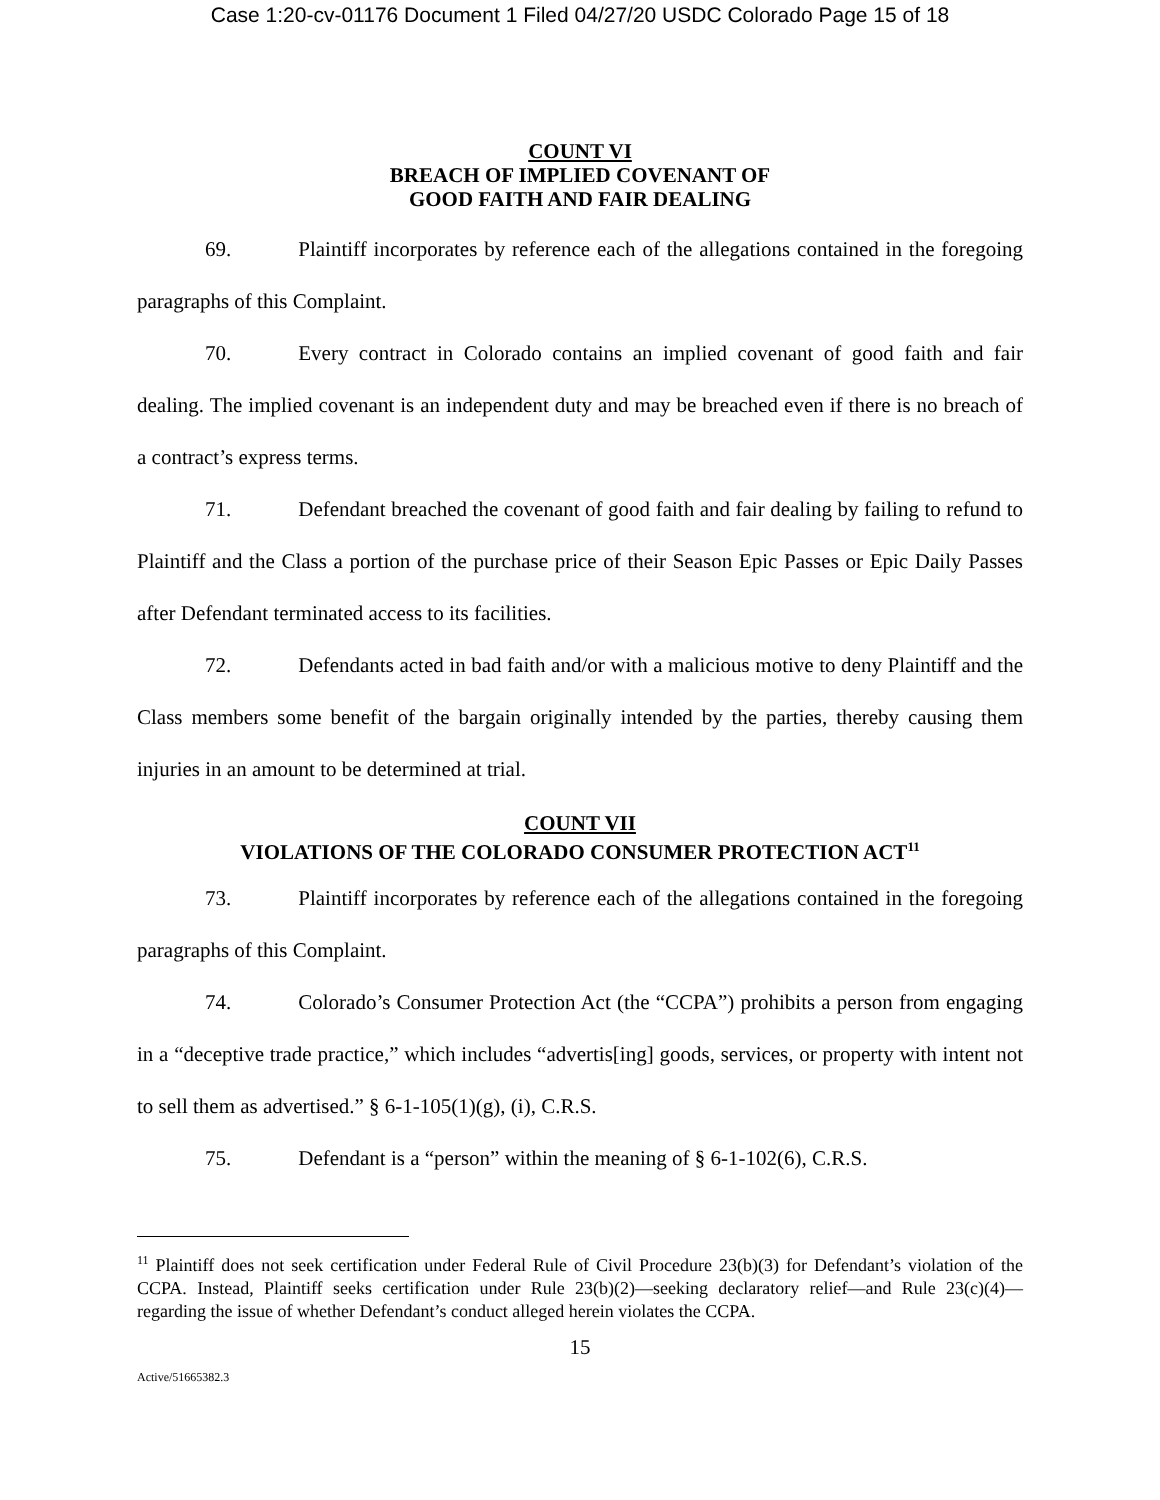Case 1:20-cv-01176 Document 1 Filed 04/27/20 USDC Colorado Page 15 of 18
COUNT VI
BREACH OF IMPLIED COVENANT OF
GOOD FAITH AND FAIR DEALING
69. Plaintiff incorporates by reference each of the allegations contained in the foregoing paragraphs of this Complaint.
70. Every contract in Colorado contains an implied covenant of good faith and fair dealing. The implied covenant is an independent duty and may be breached even if there is no breach of a contract’s express terms.
71. Defendant breached the covenant of good faith and fair dealing by failing to refund to Plaintiff and the Class a portion of the purchase price of their Season Epic Passes or Epic Daily Passes after Defendant terminated access to its facilities.
72. Defendants acted in bad faith and/or with a malicious motive to deny Plaintiff and the Class members some benefit of the bargain originally intended by the parties, thereby causing them injuries in an amount to be determined at trial.
COUNT VII
VIOLATIONS OF THE COLORADO CONSUMER PROTECTION ACT<sup>11</sup>
73. Plaintiff incorporates by reference each of the allegations contained in the foregoing paragraphs of this Complaint.
74. Colorado’s Consumer Protection Act (the “CCPA”) prohibits a person from engaging in a “deceptive trade practice,” which includes “advertis[ing] goods, services, or property with intent not to sell them as advertised.” § 6-1-105(1)(g), (i), C.R.S.
75. Defendant is a “person” within the meaning of § 6-1-102(6), C.R.S.
<sup>11</sup> Plaintiff does not seek certification under Federal Rule of Civil Procedure 23(b)(3) for Defendant’s violation of the CCPA. Instead, Plaintiff seeks certification under Rule 23(b)(2)—seeking declaratory relief—and Rule 23(c)(4)—regarding the issue of whether Defendant’s conduct alleged herein violates the CCPA.
15
Active/51665382.3